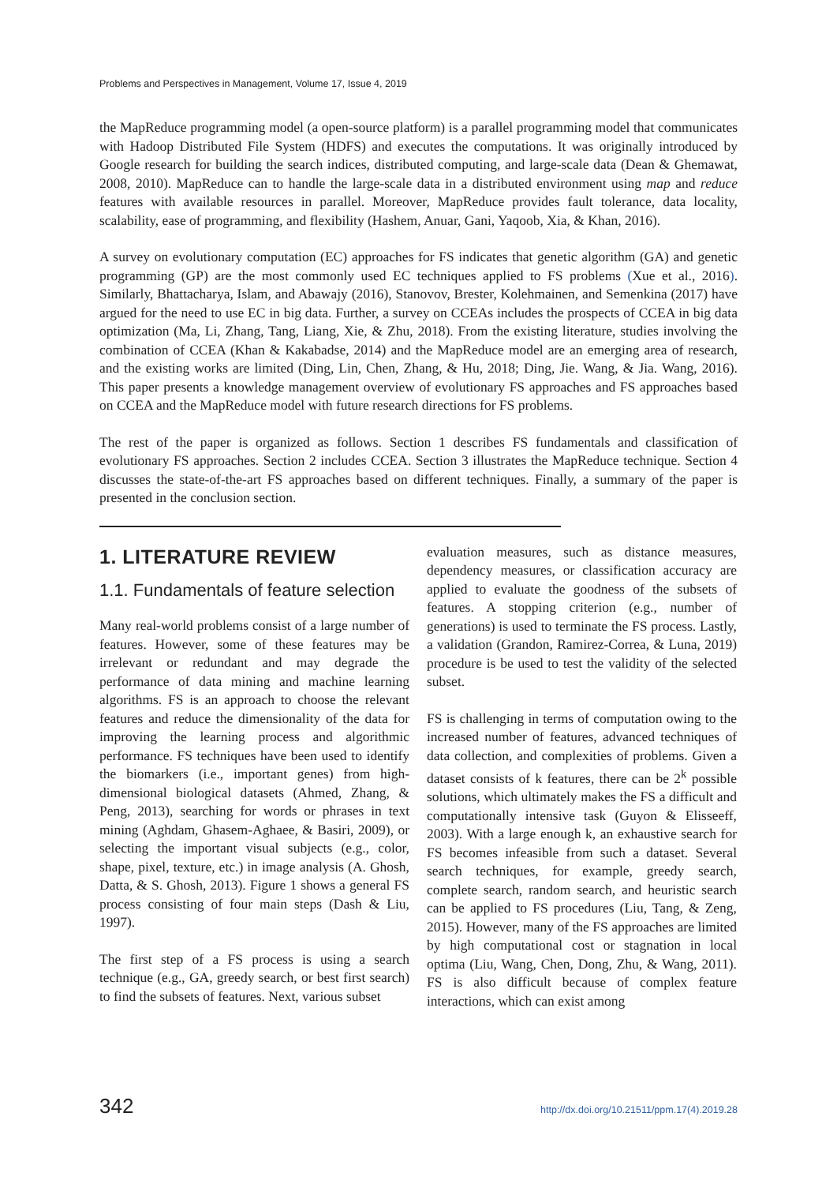Problems and Perspectives in Management, Volume 17, Issue 4, 2019
the MapReduce programming model (a open-source platform) is a parallel programming model that communicates with Hadoop Distributed File System (HDFS) and executes the computations. It was originally introduced by Google research for building the search indices, distributed computing, and large-scale data (Dean & Ghemawat, 2008, 2010). MapReduce can to handle the large-scale data in a distributed environment using map and reduce features with available resources in parallel. Moreover, MapReduce provides fault tolerance, data locality, scalability, ease of programming, and flexibility (Hashem, Anuar, Gani, Yaqoob, Xia, & Khan, 2016).
A survey on evolutionary computation (EC) approaches for FS indicates that genetic algorithm (GA) and genetic programming (GP) are the most commonly used EC techniques applied to FS problems (Xue et al., 2016). Similarly, Bhattacharya, Islam, and Abawajy (2016), Stanovov, Brester, Kolehmainen, and Semenkina (2017) have argued for the need to use EC in big data. Further, a survey on CCEAs includes the prospects of CCEA in big data optimization (Ma, Li, Zhang, Tang, Liang, Xie, & Zhu, 2018). From the existing literature, studies involving the combination of CCEA (Khan & Kakabadse, 2014) and the MapReduce model are an emerging area of research, and the existing works are limited (Ding, Lin, Chen, Zhang, & Hu, 2018; Ding, Jie. Wang, & Jia. Wang, 2016). This paper presents a knowledge management overview of evolutionary FS approaches and FS approaches based on CCEA and the MapReduce model with future research directions for FS problems.
The rest of the paper is organized as follows. Section 1 describes FS fundamentals and classification of evolutionary FS approaches. Section 2 includes CCEA. Section 3 illustrates the MapReduce technique. Section 4 discusses the state-of-the-art FS approaches based on different techniques. Finally, a summary of the paper is presented in the conclusion section.
1. LITERATURE REVIEW
1.1. Fundamentals of feature selection
Many real-world problems consist of a large number of features. However, some of these features may be irrelevant or redundant and may degrade the performance of data mining and machine learning algorithms. FS is an approach to choose the relevant features and reduce the dimensionality of the data for improving the learning process and algorithmic performance. FS techniques have been used to identify the biomarkers (i.e., important genes) from high-dimensional biological datasets (Ahmed, Zhang, & Peng, 2013), searching for words or phrases in text mining (Aghdam, Ghasem-Aghaee, & Basiri, 2009), or selecting the important visual subjects (e.g., color, shape, pixel, texture, etc.) in image analysis (A. Ghosh, Datta, & S. Ghosh, 2013). Figure 1 shows a general FS process consisting of four main steps (Dash & Liu, 1997).
The first step of a FS process is using a search technique (e.g., GA, greedy search, or best first search) to find the subsets of features. Next, various subset
evaluation measures, such as distance measures, dependency measures, or classification accuracy are applied to evaluate the goodness of the subsets of features. A stopping criterion (e.g., number of generations) is used to terminate the FS process. Lastly, a validation (Grandon, Ramirez-Correa, & Luna, 2019) procedure is be used to test the validity of the selected subset.
FS is challenging in terms of computation owing to the increased number of features, advanced techniques of data collection, and complexities of problems. Given a dataset consists of k features, there can be 2<sup>k</sup> possible solutions, which ultimately makes the FS a difficult and computationally intensive task (Guyon & Elisseeff, 2003). With a large enough k, an exhaustive search for FS becomes infeasible from such a dataset. Several search techniques, for example, greedy search, complete search, random search, and heuristic search can be applied to FS procedures (Liu, Tang, & Zeng, 2015). However, many of the FS approaches are limited by high computational cost or stagnation in local optima (Liu, Wang, Chen, Dong, Zhu, & Wang, 2011). FS is also difficult because of complex feature interactions, which can exist among
342 http://dx.doi.org/10.21511/ppm.17(4).2019.28